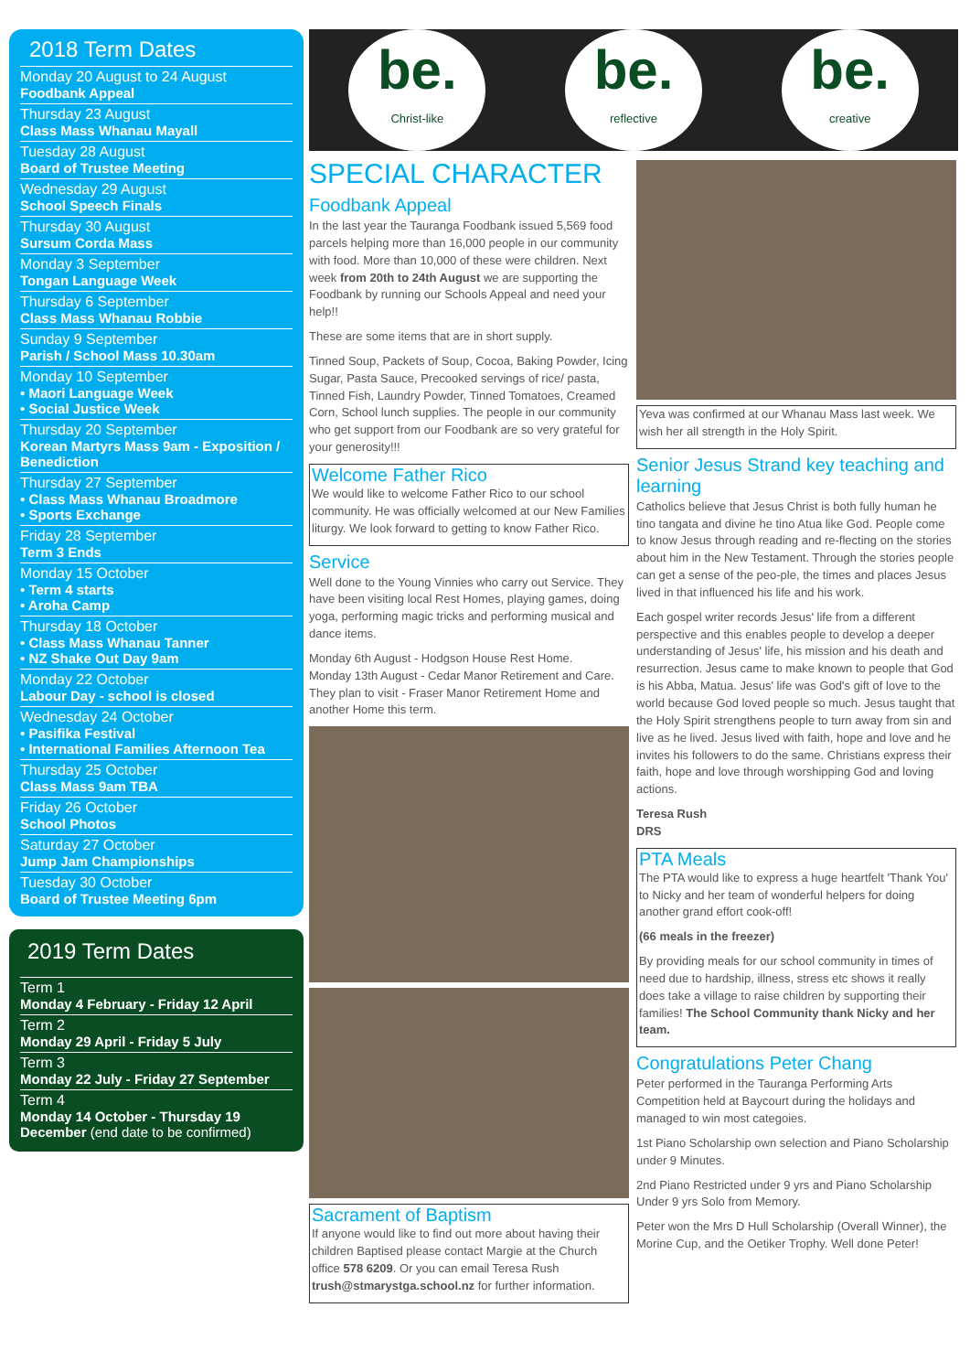2018 Term Dates
Monday 20 August to 24 August
Foodbank Appeal
Thursday 23 August
Class Mass Whanau Mayall
Tuesday 28 August
Board of Trustee Meeting
Wednesday 29 August
School Speech Finals
Thursday 30 August
Sursum Corda Mass
Monday 3 September
Tongan Language Week
Thursday 6 September
Class Mass Whanau Robbie
Sunday 9 September
Parish / School Mass 10.30am
Monday 10 September
• Maori Language Week
• Social Justice Week
Thursday 20 September
Korean Martyrs Mass 9am - Exposition / Benediction
Thursday 27 September
• Class Mass Whanau Broadmore
• Sports Exchange
Friday 28 September
Term 3 Ends
Monday 15 October
• Term 4 starts
• Aroha Camp
Thursday 18 October
• Class Mass Whanau Tanner
• NZ Shake Out Day 9am
Monday 22 October
Labour Day - school is closed
Wednesday 24 October
• Pasifika Festival
• International Families Afternoon Tea
Thursday 25 October
Class Mass 9am TBA
Friday 26 October
School Photos
Saturday 27 October
Jump Jam Championships
Tuesday 30 October
Board of Trustee Meeting 6pm
2019 Term Dates
Term 1
Monday 4 February - Friday 12 April
Term 2
Monday 29 April - Friday 5 July
Term 3
Monday 22 July - Friday 27 September
Term 4
Monday 14 October - Thursday 19 December (end date to be confirmed)
be.
Christ-like
be.
reflective
be.
creative
SPECIAL CHARACTER
Foodbank Appeal
In the last year the Tauranga Foodbank issued 5,569 food parcels helping more than 16,000 people in our community with food. More than 10,000 of these were children. Next week from 20th to 24th August we are supporting the Foodbank by running our Schools Appeal and need your help!!
These are some items that are in short supply.
Tinned Soup, Packets of Soup, Cocoa, Baking Powder, Icing Sugar, Pasta Sauce, Precooked servings of rice/ pasta, Tinned Fish, Laundry Powder, Tinned Tomatoes, Creamed Corn, School lunch supplies. The people in our community who get support from our Foodbank are so very grateful for your generosity!!!
Welcome Father Rico
We would like to welcome Father Rico to our school community. He was officially welcomed at our New Families liturgy. We look forward to getting to know Father Rico.
Service
Well done to the Young Vinnies who carry out Service. They have been visiting local Rest Homes, playing games, doing yoga, performing magic tricks and performing musical and dance items.
Monday 6th August - Hodgson House Rest Home.
Monday 13th August - Cedar Manor Retirement and Care.
They plan to visit - Fraser Manor Retirement Home and another Home this term.
Sacrament of Baptism
If anyone would like to find out more about having their children Baptised please contact Margie at the Church office 578 6209. Or you can email Teresa Rush trush@stmarystga.school.nz for further information.
Yeva was confirmed at our Whanau Mass last week. We wish her all strength in the Holy Spirit.
Senior Jesus Strand key teaching and learning
Catholics believe that Jesus Christ is both fully human he tino tangata and divine he tino Atua like God. People come to know Jesus through reading and re-flecting on the stories about him in the New Testament. Through the stories people can get a sense of the peo-ple, the times and places Jesus lived in that influenced his life and his work.
Each gospel writer records Jesus' life from a different perspective and this enables people to develop a deeper understanding of Jesus' life, his mission and his death and resurrection. Jesus came to make known to people that God is his Abba, Matua. Jesus' life was God's gift of love to the world because God loved people so much. Jesus taught that the Holy Spirit strengthens people to turn away from sin and live as he lived. Jesus lived with faith, hope and love and he invites his followers to do the same. Christians express their faith, hope and love through worshipping God and loving actions.
Teresa Rush
DRS
PTA Meals
The PTA would like to express a huge heartfelt 'Thank You' to Nicky and her team of wonderful helpers for doing another grand effort cook-off!
(66 meals in the freezer)
By providing meals for our school community in times of need due to hardship, illness, stress etc shows it really does take a village to raise children by supporting their families! The School Community thank Nicky and her team.
Congratulations Peter Chang
Peter performed in the Tauranga Performing Arts Competition held at Baycourt during the holidays and managed to win most categoies.
1st Piano Scholarship own selection and Piano Scholarship under 9 Minutes.
2nd Piano Restricted under 9 yrs and Piano Scholarship Under 9 yrs Solo from Memory.
Peter won the Mrs D Hull Scholarship (Overall Winner), the Morine Cup, and the Oetiker Trophy. Well done Peter!